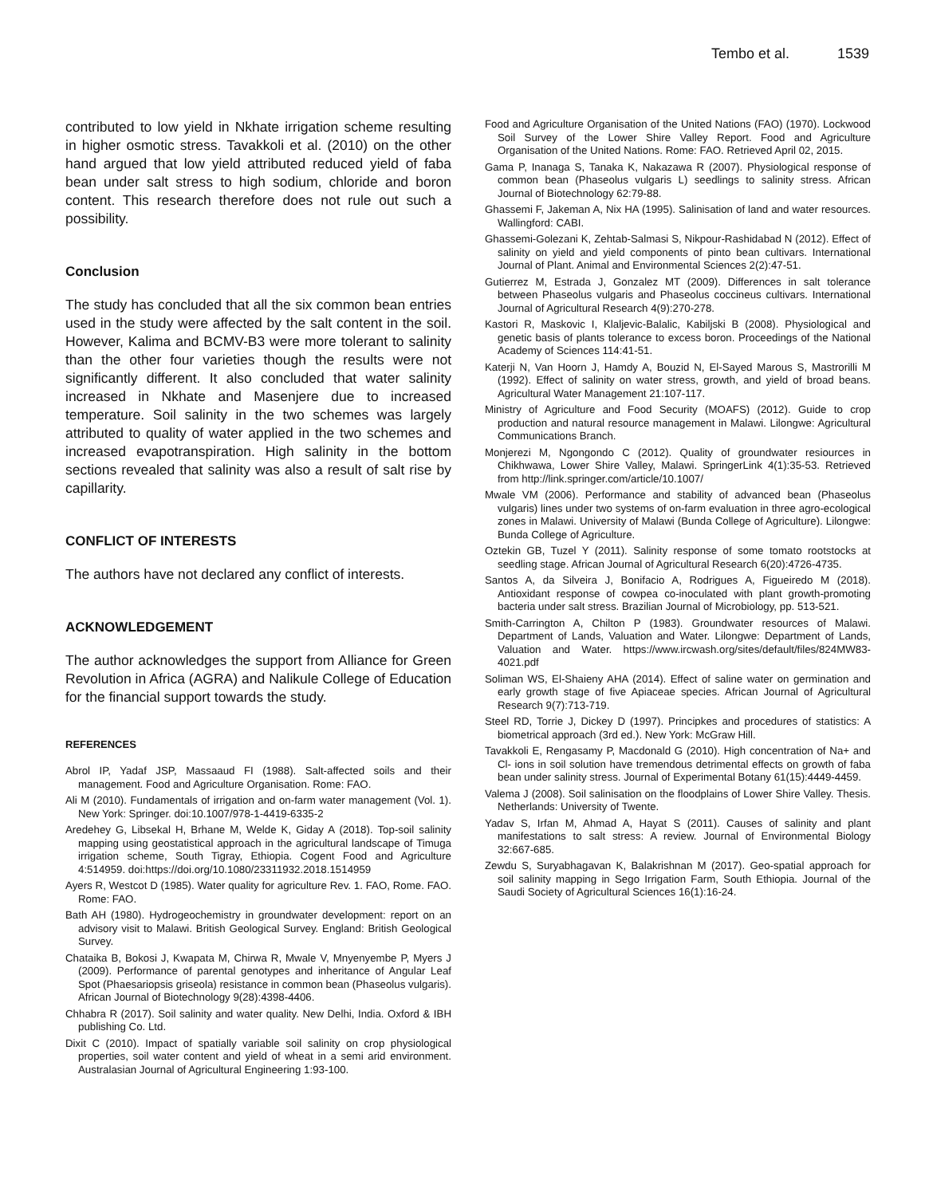Tembo et al. 1539
contributed to low yield in Nkhate irrigation scheme resulting in higher osmotic stress. Tavakkoli et al. (2010) on the other hand argued that low yield attributed reduced yield of faba bean under salt stress to high sodium, chloride and boron content. This research therefore does not rule out such a possibility.
Conclusion
The study has concluded that all the six common bean entries used in the study were affected by the salt content in the soil. However, Kalima and BCMV-B3 were more tolerant to salinity than the other four varieties though the results were not significantly different. It also concluded that water salinity increased in Nkhate and Masenjere due to increased temperature. Soil salinity in the two schemes was largely attributed to quality of water applied in the two schemes and increased evapotranspiration. High salinity in the bottom sections revealed that salinity was also a result of salt rise by capillarity.
CONFLICT OF INTERESTS
The authors have not declared any conflict of interests.
ACKNOWLEDGEMENT
The author acknowledges the support from Alliance for Green Revolution in Africa (AGRA) and Nalikule College of Education for the financial support towards the study.
REFERENCES
Abrol IP, Yadaf JSP, Massaaud FI (1988). Salt-affected soils and their management. Food and Agriculture Organisation. Rome: FAO.
Ali M (2010). Fundamentals of irrigation and on-farm water management (Vol. 1). New York: Springer. doi:10.1007/978-1-4419-6335-2
Aredehey G, Libsekal H, Brhane M, Welde K, Giday A (2018). Top-soil salinity mapping using geostatistical approach in the agricultural landscape of Timuga irrigation scheme, South Tigray, Ethiopia. Cogent Food and Agriculture 4:514959. doi:https://doi.org/10.1080/23311932.2018.1514959
Ayers R, Westcot D (1985). Water quality for agriculture Rev. 1. FAO, Rome. FAO. Rome: FAO.
Bath AH (1980). Hydrogeochemistry in groundwater development: report on an advisory visit to Malawi. British Geological Survey. England: British Geological Survey.
Chataika B, Bokosi J, Kwapata M, Chirwa R, Mwale V, Mnyenyembe P, Myers J (2009). Performance of parental genotypes and inheritance of Angular Leaf Spot (Phaesariopsis griseola) resistance in common bean (Phaseolus vulgaris). African Journal of Biotechnology 9(28):4398-4406.
Chhabra R (2017). Soil salinity and water quality. New Delhi, India. Oxford & IBH publishing Co. Ltd.
Dixit C (2010). Impact of spatially variable soil salinity on crop physiological properties, soil water content and yield of wheat in a semi arid environment. Australasian Journal of Agricultural Engineering 1:93-100.
Food and Agriculture Organisation of the United Nations (FAO) (1970). Lockwood Soil Survey of the Lower Shire Valley Report. Food and Agriculture Organisation of the United Nations. Rome: FAO. Retrieved April 02, 2015.
Gama P, Inanaga S, Tanaka K, Nakazawa R (2007). Physiological response of common bean (Phaseolus vulgaris L) seedlings to salinity stress. African Journal of Biotechnology 62:79-88.
Ghassemi F, Jakeman A, Nix HA (1995). Salinisation of land and water resources. Wallingford: CABI.
Ghassemi-Golezani K, Zehtab-Salmasi S, Nikpour-Rashidabad N (2012). Effect of salinity on yield and yield components of pinto bean cultivars. International Journal of Plant. Animal and Environmental Sciences 2(2):47-51.
Gutierrez M, Estrada J, Gonzalez MT (2009). Differences in salt tolerance between Phaseolus vulgaris and Phaseolus coccineus cultivars. International Journal of Agricultural Research 4(9):270-278.
Kastori R, Maskovic I, Klaljevic-Balalic, Kabiljski B (2008). Physiological and genetic basis of plants tolerance to excess boron. Proceedings of the National Academy of Sciences 114:41-51.
Katerji N, Van Hoorn J, Hamdy A, Bouzid N, El-Sayed Marous S, Mastrorilli M (1992). Effect of salinity on water stress, growth, and yield of broad beans. Agricultural Water Management 21:107-117.
Ministry of Agriculture and Food Security (MOAFS) (2012). Guide to crop production and natural resource management in Malawi. Lilongwe: Agricultural Communications Branch.
Monjerezi M, Ngongondo C (2012). Quality of groundwater resiources in Chikhwawa, Lower Shire Valley, Malawi. SpringerLink 4(1):35-53. Retrieved from http://link.springer.com/article/10.1007/
Mwale VM (2006). Performance and stability of advanced bean (Phaseolus vulgaris) lines under two systems of on-farm evaluation in three agro-ecological zones in Malawi. University of Malawi (Bunda College of Agriculture). Lilongwe: Bunda College of Agriculture.
Oztekin GB, Tuzel Y (2011). Salinity response of some tomato rootstocks at seedling stage. African Journal of Agricultural Research 6(20):4726-4735.
Santos A, da Silveira J, Bonifacio A, Rodrigues A, Figueiredo M (2018). Antioxidant response of cowpea co-inoculated with plant growth-promoting bacteria under salt stress. Brazilian Journal of Microbiology, pp. 513-521.
Smith-Carrington A, Chilton P (1983). Groundwater resources of Malawi. Department of Lands, Valuation and Water. Lilongwe: Department of Lands, Valuation and Water. https://www.ircwash.org/sites/default/files/824MW83-4021.pdf
Soliman WS, El-Shaieny AHA (2014). Effect of saline water on germination and early growth stage of five Apiaceae species. African Journal of Agricultural Research 9(7):713-719.
Steel RD, Torrie J, Dickey D (1997). Principkes and procedures of statistics: A biometrical approach (3rd ed.). New York: McGraw Hill.
Tavakkoli E, Rengasamy P, Macdonald G (2010). High concentration of Na+ and Cl- ions in soil solution have tremendous detrimental effects on growth of faba bean under salinity stress. Journal of Experimental Botany 61(15):4449-4459.
Valema J (2008). Soil salinisation on the floodplains of Lower Shire Valley. Thesis. Netherlands: University of Twente.
Yadav S, Irfan M, Ahmad A, Hayat S (2011). Causes of salinity and plant manifestations to salt stress: A review. Journal of Environmental Biology 32:667-685.
Zewdu S, Suryabhagavan K, Balakrishnan M (2017). Geo-spatial approach for soil salinity mapping in Sego Irrigation Farm, South Ethiopia. Journal of the Saudi Society of Agricultural Sciences 16(1):16-24.